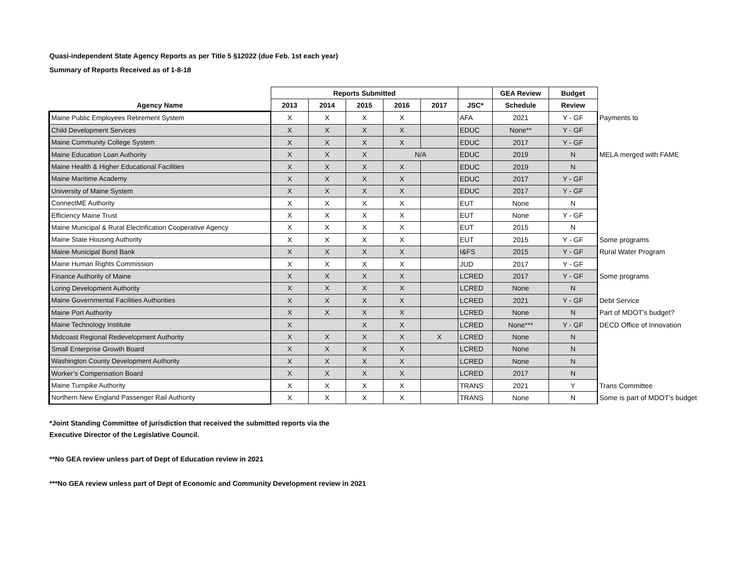Quasi-independent State Agency Reports as per Title 5 §12022 (due Feb. 1st each year)
Summary of Reports Received as of 1-8-18
| | Reports Submitted | | | | | | GEA Review | Budget | |
| --- | --- | --- | --- | --- | --- | --- | --- | --- | --- |
| Agency Name | 2013 | 2014 | 2015 | 2016 | 2017 | JSC* | Schedule | Review | |
| Maine Public Employees Retirement System | X | X | X | X | | AFA | 2021 | Y - GF | Payments to |
| Child Development Services | X | X | X | X | | EDUC | None** | Y - GF | |
| Maine Community College System | X | X | X | X | | EDUC | 2017 | Y - GF | |
| Maine Education Loan Authority | X | X | X | N/A | | EDUC | 2019 | N | MELA merged with FAME |
| Maine Health & Higher Educational Facilities | X | X | X | X | | EDUC | 2019 | N | |
| Maine Maritime Academy | X | X | X | X | | EDUC | 2017 | Y - GF | |
| University of Maine System | X | X | X | X | | EDUC | 2017 | Y - GF | |
| ConnectME Authority | X | X | X | X | | EUT | None | N | |
| Efficiency Maine Trust | X | X | X | X | | EUT | None | Y - GF | |
| Maine Municipal & Rural Electrification Cooperative Agency | X | X | X | X | | EUT | 2015 | N | |
| Maine State Housing Authority | X | X | X | X | | EUT | 2015 | Y - GF | Some programs |
| Maine Municipal Bond Bank | X | X | X | X | | I&FS | 2015 | Y - GF | Rural Water Program |
| Maine Human Rights Commission | X | X | X | X | | JUD | 2017 | Y - GF | |
| Finance Authority of Maine | X | X | X | X | | LCRED | 2017 | Y - GF | Some programs |
| Loring Development Authority | X | X | X | X | | LCRED | None | N | |
| Maine Governmental Facilities Authorities | X | X | X | X | | LCRED | 2021 | Y - GF | Debt Service |
| Maine Port Authority | X | X | X | X | | LCRED | None | N | Part of MDOT's budget? |
| Maine Technology Institute | X | | X | X | | LCRED | None*** | Y - GF | DECD Office of Innovation |
| Midcoast Regional Redevelopment Authority | X | X | X | X | X | LCRED | None | N | |
| Small Enterprise Growth Board | X | X | X | X | | LCRED | None | N | |
| Washington County Development Authority | X | X | X | X | | LCRED | None | N | |
| Worker’s Compensation Board | X | X | X | X | | LCRED | 2017 | N | |
| Maine Turnpike Authority | X | X | X | X | | TRANS | 2021 | Y | Trans Committee |
| Northern New England Passenger Rail Authority | X | X | X | X | | TRANS | None | N | Some is part of MDOT's budget |
*Joint Standing Committee of jurisdiction that received the submitted reports via the
Executive Director of the Legislative Council.
**No GEA review unless part of Dept of Education review in 2021
***No GEA review unless part of Dept of Economic and Community Development review in 2021